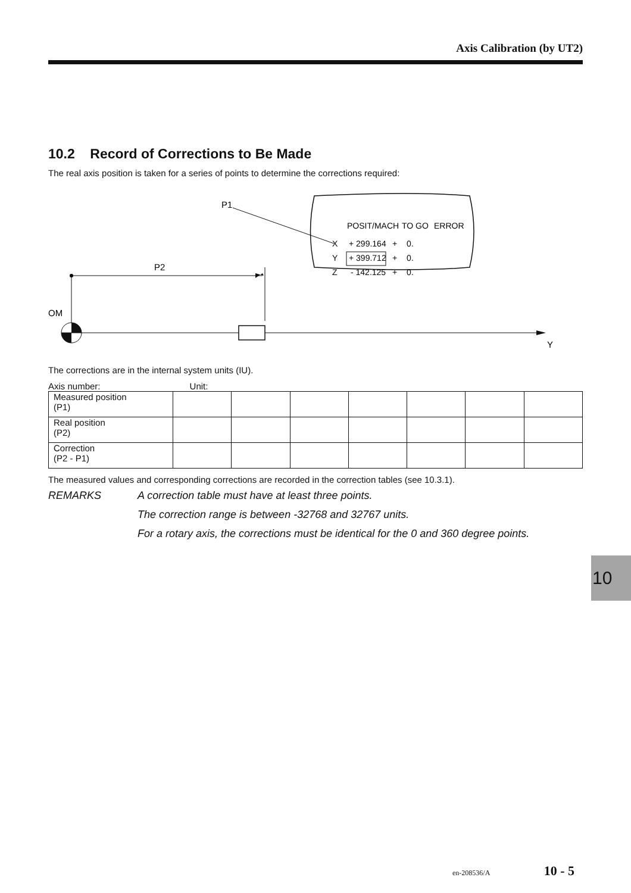Axis Calibration (by UT2)
10.2 Record of Corrections to Be Made
The real axis position is taken for a series of points to determine the corrections required:
P1
POSIT/MACH
TO GO
ERROR
X
+ 299.164
+
0.
Y
+ 399.712
+
0.
Z
- 142.125
+
0.
P2
OM
Y
The corrections are in the internal system units (IU).
Axis number: Unit:
| Measured position (P1) | | | | | | | |
| Real position (P2) | | | | | | | |
| Correction (P2 - P1) | | | | | | | |
The measured values and corresponding corrections are recorded in the correction tables (see 10.3.1).
REMARKS A correction table must have at least three points.
The correction range is between -32768 and 32767 units.
For a rotary axis, the corrections must be identical for the 0 and 360 degree points.
10
en-208536/A 10 - 5